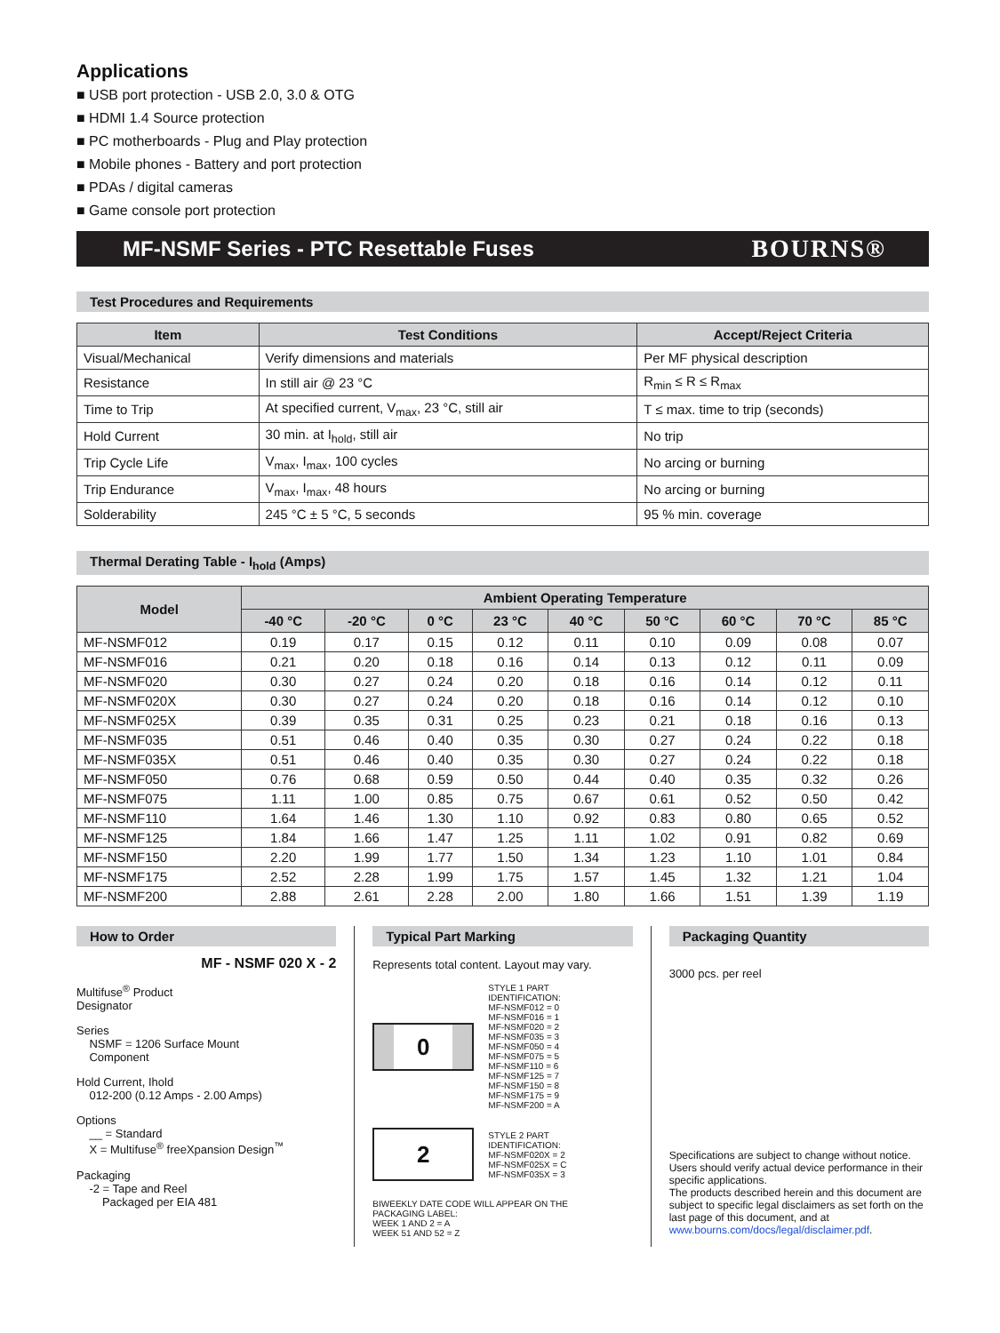Applications
■ USB port protection - USB 2.0, 3.0 & OTG
■ HDMI 1.4 Source protection
■ PC motherboards - Plug and Play protection
■ Mobile phones - Battery and port protection
■ PDAs / digital cameras
■ Game console port protection
MF-NSMF Series - PTC Resettable Fuses BOURNS®
Test Procedures and Requirements
| Item | Test Conditions | Accept/Reject Criteria |
| --- | --- | --- |
| Visual/Mechanical | Verify dimensions and materials | Per MF physical description |
| Resistance | In still air @ 23 °C | R<sub>min</sub> ≤ R ≤ R<sub>max</sub> |
| Time to Trip | At specified current, V<sub>max</sub>, 23 °C, still air | T ≤ max. time to trip (seconds) |
| Hold Current | 30 min. at I<sub>hold</sub>, still air | No trip |
| Trip Cycle Life | V<sub>max</sub>, I<sub>max</sub>, 100 cycles | No arcing or burning |
| Trip Endurance | V<sub>max</sub>, I<sub>max</sub>, 48 hours | No arcing or burning |
| Solderability | 245 °C ± 5 °C, 5 seconds | 95 % min. coverage |
Thermal Derating Table - I<sub>hold</sub> (Amps)
| Model | Ambient Operating Temperature | | | | | | | | |
| --- | --- | --- | --- | --- | --- | --- | --- | --- | --- |
| | -40 °C | -20 °C | 0 °C | 23 °C | 40 °C | 50 °C | 60 °C | 70 °C | 85 °C |
| MF-NSMF012 | 0.19 | 0.17 | 0.15 | 0.12 | 0.11 | 0.10 | 0.09 | 0.08 | 0.07 |
| MF-NSMF016 | 0.21 | 0.20 | 0.18 | 0.16 | 0.14 | 0.13 | 0.12 | 0.11 | 0.09 |
| MF-NSMF020 | 0.30 | 0.27 | 0.24 | 0.20 | 0.18 | 0.16 | 0.14 | 0.12 | 0.11 |
| MF-NSMF020X | 0.30 | 0.27 | 0.24 | 0.20 | 0.18 | 0.16 | 0.14 | 0.12 | 0.10 |
| MF-NSMF025X | 0.39 | 0.35 | 0.31 | 0.25 | 0.23 | 0.21 | 0.18 | 0.16 | 0.13 |
| MF-NSMF035 | 0.51 | 0.46 | 0.40 | 0.35 | 0.30 | 0.27 | 0.24 | 0.22 | 0.18 |
| MF-NSMF035X | 0.51 | 0.46 | 0.40 | 0.35 | 0.30 | 0.27 | 0.24 | 0.22 | 0.18 |
| MF-NSMF050 | 0.76 | 0.68 | 0.59 | 0.50 | 0.44 | 0.40 | 0.35 | 0.32 | 0.26 |
| MF-NSMF075 | 1.11 | 1.00 | 0.85 | 0.75 | 0.67 | 0.61 | 0.52 | 0.50 | 0.42 |
| MF-NSMF110 | 1.64 | 1.46 | 1.30 | 1.10 | 0.92 | 0.83 | 0.80 | 0.65 | 0.52 |
| MF-NSMF125 | 1.84 | 1.66 | 1.47 | 1.25 | 1.11 | 1.02 | 0.91 | 0.82 | 0.69 |
| MF-NSMF150 | 2.20 | 1.99 | 1.77 | 1.50 | 1.34 | 1.23 | 1.10 | 1.01 | 0.84 |
| MF-NSMF175 | 2.52 | 2.28 | 1.99 | 1.75 | 1.57 | 1.45 | 1.32 | 1.21 | 1.04 |
| MF-NSMF200 | 2.88 | 2.61 | 2.28 | 2.00 | 1.80 | 1.66 | 1.51 | 1.39 | 1.19 |
How to Order
MF - NSMF 020 X - 2
Multifuse<sup>®</sup> Product
Designator
Series
NSMF = 1206 Surface Mount
Component
Hold Current, Ihold
012-200 (0.12 Amps - 2.00 Amps)
Options
__ = Standard
X = Multifuse<sup>®</sup> freeXpansion Design<sup>™</sup>
Packaging
-2 = Tape and Reel
Packaged per EIA 481
Typical Part Marking
Represents total content. Layout may vary.
0
STYLE 1 PART
IDENTIFICATION:
MF-NSMF012 = 0
MF-NSMF016 = 1
MF-NSMF020 = 2
MF-NSMF035 = 3
MF-NSMF050 = 4
MF-NSMF075 = 5
MF-NSMF110 = 6
MF-NSMF125 = 7
MF-NSMF150 = 8
MF-NSMF175 = 9
MF-NSMF200 = A
2
STYLE 2 PART
IDENTIFICATION:
MF-NSMF020X = 2
MF-NSMF025X = C
MF-NSMF035X = 3
BIWEEKLY DATE CODE WILL APPEAR ON THE
PACKAGING LABEL:
WEEK 1 AND 2 = A
WEEK 51 AND 52 = Z
Packaging Quantity
3000 pcs. per reel
Specifications are subject to change without notice. Users should verify actual device performance in their specific applications.
The products described herein and this document are subject to specific legal disclaimers as set forth on the last page of this document, and at www.bourns.com/docs/legal/disclaimer.pdf.